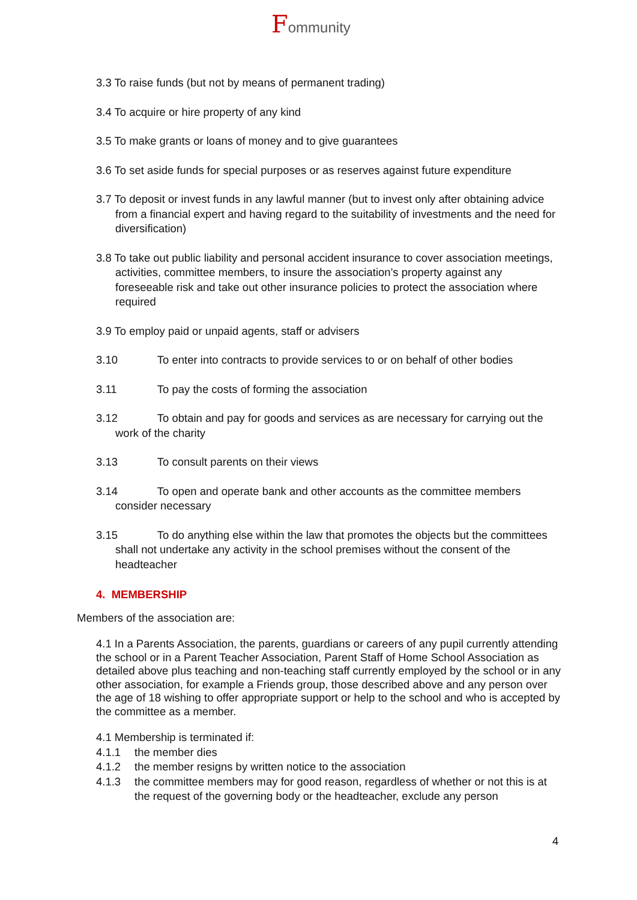Fommunity
3.3 To raise funds (but not by means of permanent trading)
3.4 To acquire or hire property of any kind
3.5 To make grants or loans of money and to give guarantees
3.6 To set aside funds for special purposes or as reserves against future expenditure
3.7 To deposit or invest funds in any lawful manner (but to invest only after obtaining advice from a financial expert and having regard to the suitability of investments and the need for diversification)
3.8 To take out public liability and personal accident insurance to cover association meetings, activities, committee members, to insure the association’s property against any foreseeable risk and take out other insurance policies to protect the association where required
3.9 To employ paid or unpaid agents, staff or advisers
3.10 To enter into contracts to provide services to or on behalf of other bodies
3.11 To pay the costs of forming the association
3.12 To obtain and pay for goods and services as are necessary for carrying out the work of the charity
3.13 To consult parents on their views
3.14 To open and operate bank and other accounts as the committee members consider necessary
3.15 To do anything else within the law that promotes the objects but the committees shall not undertake any activity in the school premises without the consent of the headteacher
4. MEMBERSHIP
Members of the association are:
4.1 In a Parents Association, the parents, guardians or careers of any pupil currently attending the school or in a Parent Teacher Association, Parent Staff of Home School Association as detailed above plus teaching and non-teaching staff currently employed by the school or in any other association, for example a Friends group, those described above and any person over the age of 18 wishing to offer appropriate support or help to the school and who is accepted by the committee as a member.
4.1 Membership is terminated if:
4.1.1 the member dies
4.1.2 the member resigns by written notice to the association
4.1.3 the committee members may for good reason, regardless of whether or not this is at the request of the governing body or the headteacher, exclude any person
4